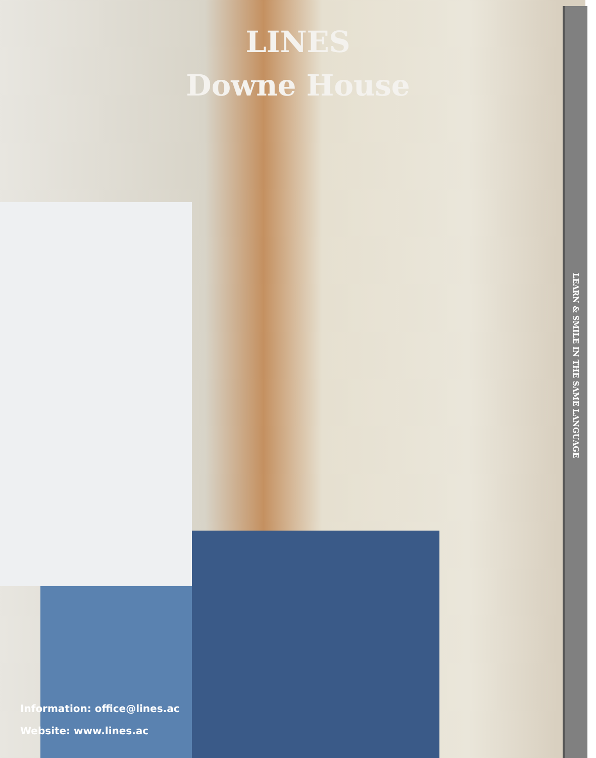LINES
Downe House
LEARN & SMILE IN THE SAME LANGUAGE
Information: office@lines.ac
Website: www.lines.ac